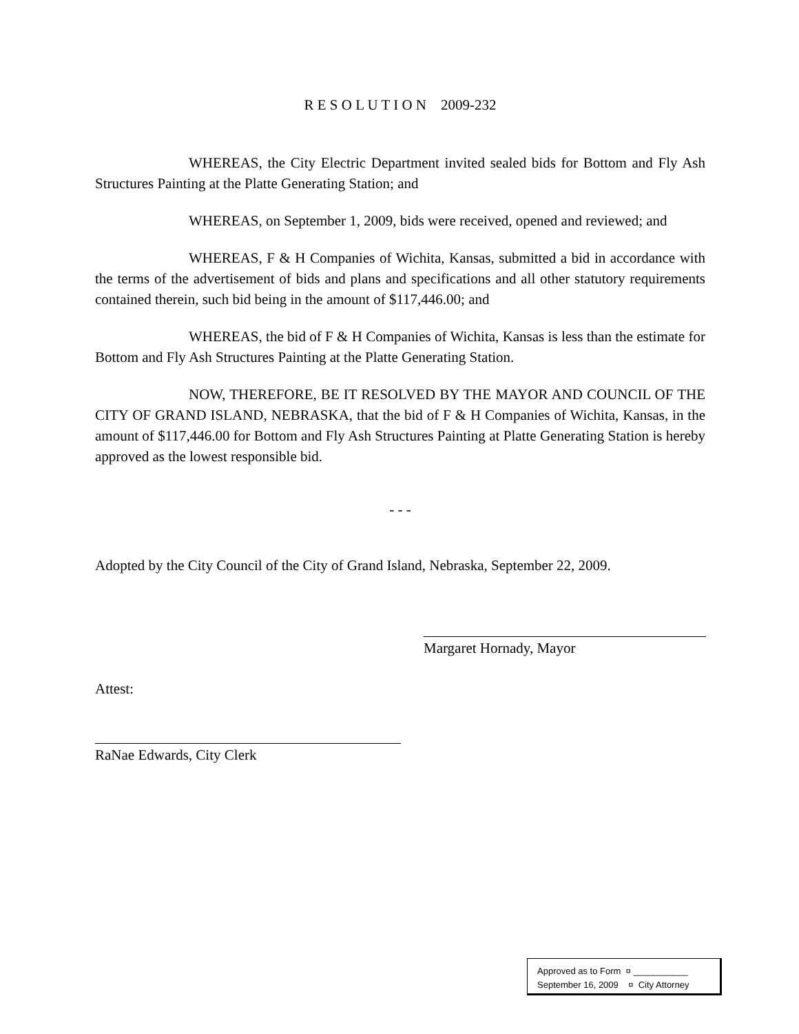R E S O L U T I O N 2009-232
WHEREAS, the City Electric Department invited sealed bids for Bottom and Fly Ash Structures Painting at the Platte Generating Station; and
WHEREAS, on September 1, 2009, bids were received, opened and reviewed; and
WHEREAS, F & H Companies of Wichita, Kansas, submitted a bid in accordance with the terms of the advertisement of bids and plans and specifications and all other statutory requirements contained therein, such bid being in the amount of $117,446.00; and
WHEREAS, the bid of F & H Companies of Wichita, Kansas is less than the estimate for Bottom and Fly Ash Structures Painting at the Platte Generating Station.
NOW, THEREFORE, BE IT RESOLVED BY THE MAYOR AND COUNCIL OF THE CITY OF GRAND ISLAND, NEBRASKA, that the bid of F & H Companies of Wichita, Kansas, in the amount of $117,446.00 for Bottom and Fly Ash Structures Painting at Platte Generating Station is hereby approved as the lowest responsible bid.
- - -
Adopted by the City Council of the City of Grand Island, Nebraska, September 22, 2009.
Margaret Hornady, Mayor
Attest:
RaNae Edwards, City Clerk
Approved as to Form ¤ ___________
September 16, 2009 ¤ City Attorney